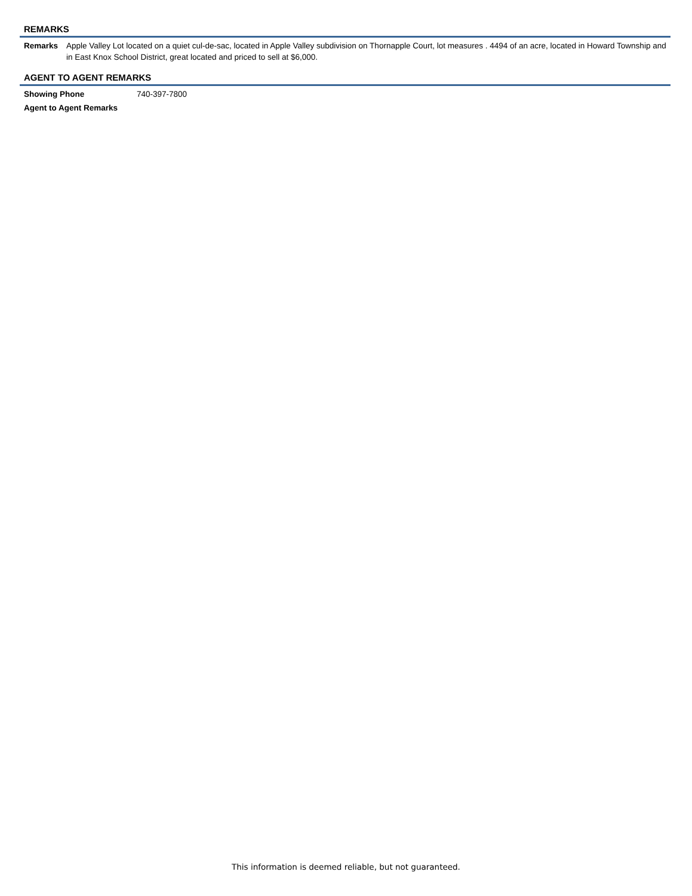REMARKS
| Remarks | Apple Valley Lot located on a quiet cul-de-sac, located in Apple Valley subdivision on Thornapple Court, lot measures . 4494 of an acre, located in Howard Township and in East Knox School District, great located and priced to sell at $6,000. |
AGENT TO AGENT REMARKS
| Showing Phone | 740-397-7800 |
| Agent to Agent Remarks | |
This information is deemed reliable, but not guaranteed.